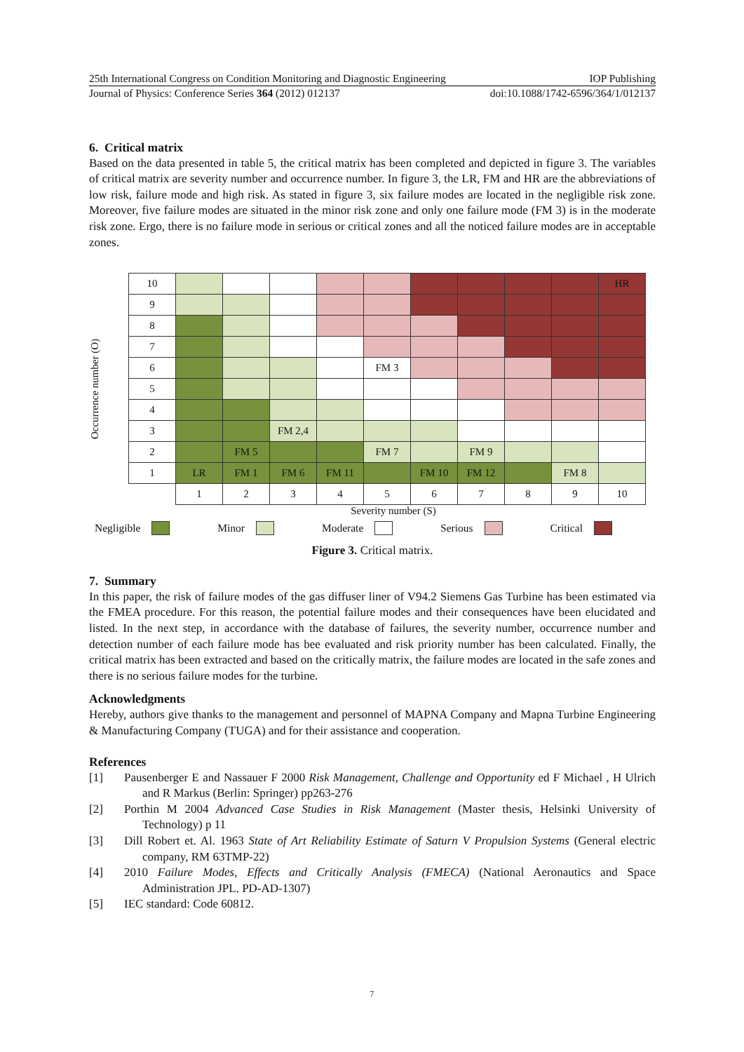25th International Congress on Condition Monitoring and Diagnostic Engineering IOP Publishing
Journal of Physics: Conference Series 364 (2012) 012137 doi:10.1088/1742-6596/364/1/012137
6. Critical matrix
Based on the data presented in table 5, the critical matrix has been completed and depicted in figure 3. The variables of critical matrix are severity number and occurrence number. In figure 3, the LR, FM and HR are the abbreviations of low risk, failure mode and high risk. As stated in figure 3, six failure modes are located in the negligible risk zone. Moreover, five failure modes are situated in the minor risk zone and only one failure mode (FM 3) is in the moderate risk zone. Ergo, there is no failure mode in serious or critical zones and all the noticed failure modes are in acceptable zones.
Occurrence number (O)
| 10 | | | | | | | | | | HR |
| 9 | | | | | | | | | | |
| 8 | | | | | | | | | | |
| 7 | | | | | | | | | | |
| 6 | | | | | FM 3 | | | | | |
| 5 | | | | | | | | | | |
| 4 | | | | | | | | | | |
| 3 | | | FM 2,4 | | | | | | | |
| 2 | | FM 5 | | | FM 7 | | FM 9 | | | |
| 1 | LR | FM 1 | FM 6 | FM 11 | | FM 10 | FM 12 | | FM 8 | |
| | 1 | 2 | 3 | 4 | 5 | 6 | 7 | 8 | 9 | 10 |
Severity number (S)
Negligible Minor Moderate Serious Critical
Figure 3. Critical matrix.
7. Summary
In this paper, the risk of failure modes of the gas diffuser liner of V94.2 Siemens Gas Turbine has been estimated via the FMEA procedure. For this reason, the potential failure modes and their consequences have been elucidated and listed. In the next step, in accordance with the database of failures, the severity number, occurrence number and detection number of each failure mode has bee evaluated and risk priority number has been calculated. Finally, the critical matrix has been extracted and based on the critically matrix, the failure modes are located in the safe zones and there is no serious failure modes for the turbine.
Acknowledgments
Hereby, authors give thanks to the management and personnel of MAPNA Company and Mapna Turbine Engineering & Manufacturing Company (TUGA) and for their assistance and cooperation.
References
[1] Pausenberger E and Nassauer F 2000 Risk Management, Challenge and Opportunity ed F Michael , H Ulrich and R Markus (Berlin: Springer) pp263-276
[2] Porthin M 2004 Advanced Case Studies in Risk Management (Master thesis, Helsinki University of Technology) p 11
[3] Dill Robert et. Al. 1963 State of Art Reliability Estimate of Saturn V Propulsion Systems (General electric company, RM 63TMP-22)
[4] 2010 Failure Modes, Effects and Critically Analysis (FMECA) (National Aeronautics and Space Administration JPL. PD-AD-1307)
[5] IEC standard: Code 60812.
7